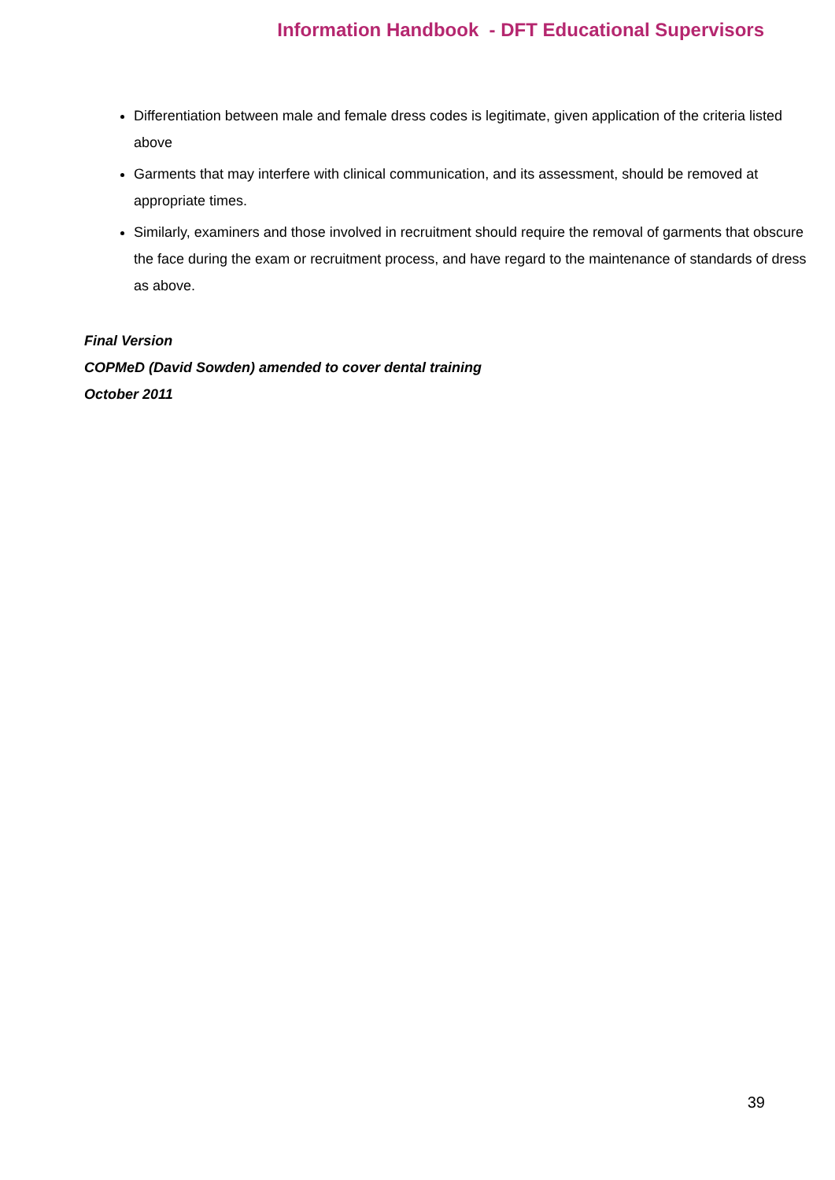Information Handbook - DFT Educational Supervisors
Differentiation between male and female dress codes is legitimate, given application of the criteria listed above
Garments that may interfere with clinical communication, and its assessment, should be removed at appropriate times.
Similarly, examiners and those involved in recruitment should require the removal of garments that obscure the face during the exam or recruitment process, and have regard to the maintenance of standards of dress as above.
Final Version
COPMeD (David Sowden) amended to cover dental training
October 2011
39